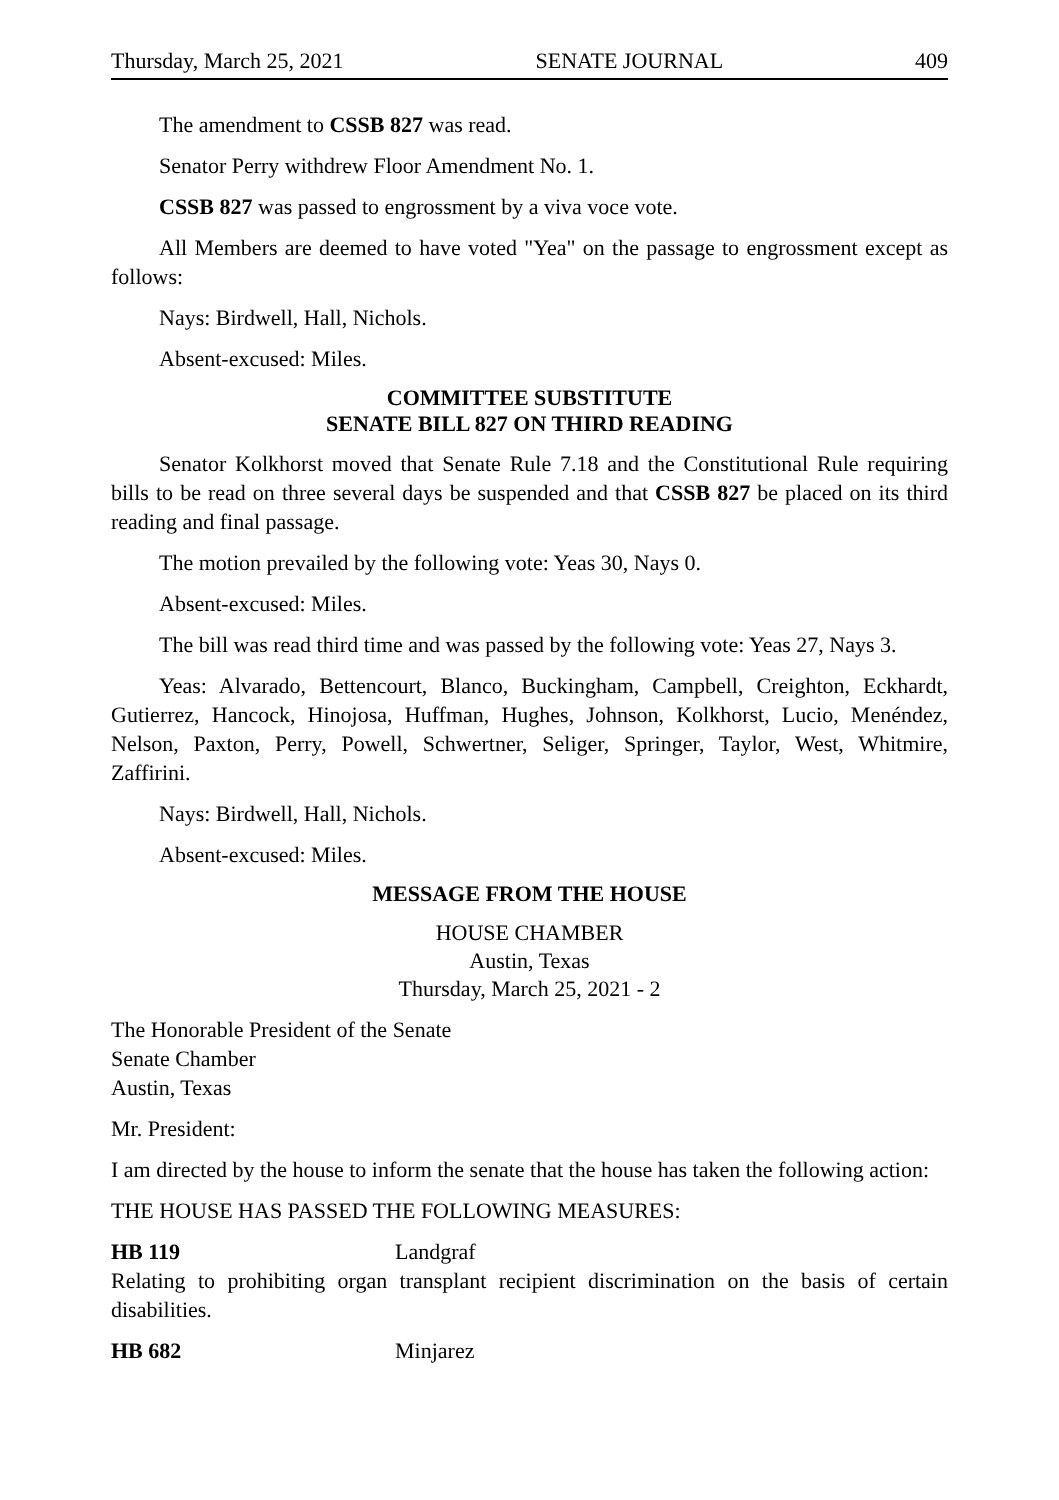Thursday, March 25, 2021 SENATE JOURNAL 409
The amendment to CSSB 827 was read.
Senator Perry withdrew Floor Amendment No. 1.
CSSB 827 was passed to engrossment by a viva voce vote.
All Members are deemed to have voted "Yea" on the passage to engrossment except as follows:
Nays: Birdwell, Hall, Nichols.
Absent-excused: Miles.
COMMITTEE SUBSTITUTE
SENATE BILL 827 ON THIRD READING
Senator Kolkhorst moved that Senate Rule 7.18 and the Constitutional Rule requiring bills to be read on three several days be suspended and that CSSB 827 be placed on its third reading and final passage.
The motion prevailed by the following vote: Yeas 30, Nays 0.
Absent-excused: Miles.
The bill was read third time and was passed by the following vote: Yeas 27, Nays 3.
Yeas: Alvarado, Bettencourt, Blanco, Buckingham, Campbell, Creighton, Eckhardt, Gutierrez, Hancock, Hinojosa, Huffman, Hughes, Johnson, Kolkhorst, Lucio, Menéndez, Nelson, Paxton, Perry, Powell, Schwertner, Seliger, Springer, Taylor, West, Whitmire, Zaffirini.
Nays: Birdwell, Hall, Nichols.
Absent-excused: Miles.
MESSAGE FROM THE HOUSE
HOUSE CHAMBER
Austin, Texas
Thursday, March 25, 2021 - 2
The Honorable President of the Senate
Senate Chamber
Austin, Texas
Mr. President:
I am directed by the house to inform the senate that the house has taken the following action:
THE HOUSE HAS PASSED THE FOLLOWING MEASURES:
HB 119 Landgraf
Relating to prohibiting organ transplant recipient discrimination on the basis of certain disabilities.
HB 682 Minjarez